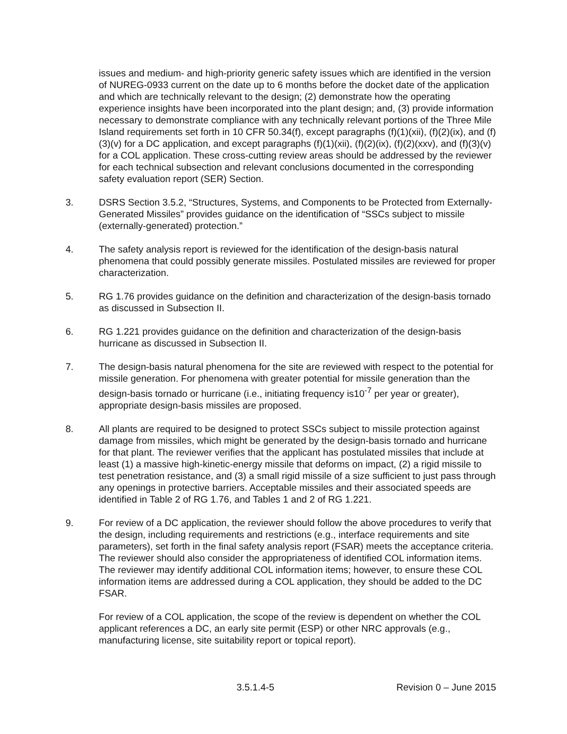issues and medium- and high-priority generic safety issues which are identified in the version of NUREG-0933 current on the date up to 6 months before the docket date of the application and which are technically relevant to the design; (2) demonstrate how the operating experience insights have been incorporated into the plant design; and, (3) provide information necessary to demonstrate compliance with any technically relevant portions of the Three Mile Island requirements set forth in 10 CFR 50.34(f), except paragraphs (f)(1)(xii), (f)(2)(ix), and (f)(3)(v) for a DC application, and except paragraphs (f)(1)(xii), (f)(2)(ix), (f)(2)(xxv), and (f)(3)(v) for a COL application. These cross-cutting review areas should be addressed by the reviewer for each technical subsection and relevant conclusions documented in the corresponding safety evaluation report (SER) Section.
3. DSRS Section 3.5.2, “Structures, Systems, and Components to be Protected from Externally-Generated Missiles” provides guidance on the identification of “SSCs subject to missile (externally-generated) protection.”
4. The safety analysis report is reviewed for the identification of the design-basis natural phenomena that could possibly generate missiles. Postulated missiles are reviewed for proper characterization.
5. RG 1.76 provides guidance on the definition and characterization of the design-basis tornado as discussed in Subsection II.
6. RG 1.221 provides guidance on the definition and characterization of the design-basis hurricane as discussed in Subsection II.
7. The design-basis natural phenomena for the site are reviewed with respect to the potential for missile generation. For phenomena with greater potential for missile generation than the design-basis tornado or hurricane (i.e., initiating frequency is10<sup>-7</sup> per year or greater), appropriate design-basis missiles are proposed.
8. All plants are required to be designed to protect SSCs subject to missile protection against damage from missiles, which might be generated by the design-basis tornado and hurricane for that plant. The reviewer verifies that the applicant has postulated missiles that include at least (1) a massive high-kinetic-energy missile that deforms on impact, (2) a rigid missile to test penetration resistance, and (3) a small rigid missile of a size sufficient to just pass through any openings in protective barriers. Acceptable missiles and their associated speeds are identified in Table 2 of RG 1.76, and Tables 1 and 2 of RG 1.221.
9. For review of a DC application, the reviewer should follow the above procedures to verify that the design, including requirements and restrictions (e.g., interface requirements and site parameters), set forth in the final safety analysis report (FSAR) meets the acceptance criteria. The reviewer should also consider the appropriateness of identified COL information items. The reviewer may identify additional COL information items; however, to ensure these COL information items are addressed during a COL application, they should be added to the DC FSAR.
For review of a COL application, the scope of the review is dependent on whether the COL applicant references a DC, an early site permit (ESP) or other NRC approvals (e.g., manufacturing license, site suitability report or topical report).
3.5.1.4-5 Revision 0 – June 2015